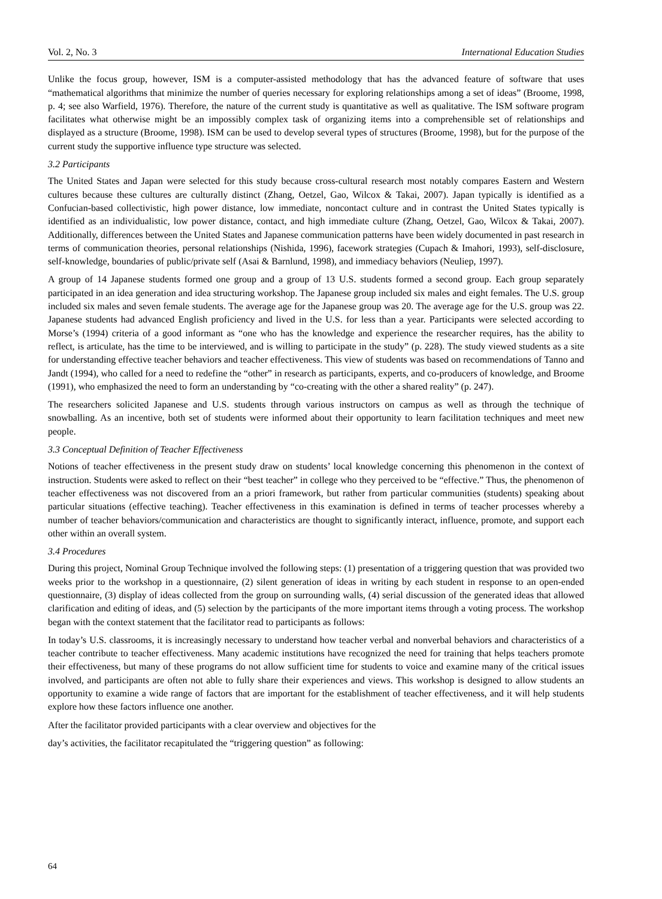Vol. 2, No. 3 International Education Studies
Unlike the focus group, however, ISM is a computer-assisted methodology that has the advanced feature of software that uses “mathematical algorithms that minimize the number of queries necessary for exploring relationships among a set of ideas” (Broome, 1998, p. 4; see also Warfield, 1976). Therefore, the nature of the current study is quantitative as well as qualitative. The ISM software program facilitates what otherwise might be an impossibly complex task of organizing items into a comprehensible set of relationships and displayed as a structure (Broome, 1998). ISM can be used to develop several types of structures (Broome, 1998), but for the purpose of the current study the supportive influence type structure was selected.
3.2 Participants
The United States and Japan were selected for this study because cross-cultural research most notably compares Eastern and Western cultures because these cultures are culturally distinct (Zhang, Oetzel, Gao, Wilcox & Takai, 2007). Japan typically is identified as a Confucian-based collectivistic, high power distance, low immediate, noncontact culture and in contrast the United States typically is identified as an individualistic, low power distance, contact, and high immediate culture (Zhang, Oetzel, Gao, Wilcox & Takai, 2007). Additionally, differences between the United States and Japanese communication patterns have been widely documented in past research in terms of communication theories, personal relationships (Nishida, 1996), facework strategies (Cupach & Imahori, 1993), self-disclosure, self-knowledge, boundaries of public/private self (Asai & Barnlund, 1998), and immediacy behaviors (Neuliep, 1997).
A group of 14 Japanese students formed one group and a group of 13 U.S. students formed a second group. Each group separately participated in an idea generation and idea structuring workshop. The Japanese group included six males and eight females. The U.S. group included six males and seven female students. The average age for the Japanese group was 20. The average age for the U.S. group was 22. Japanese students had advanced English proficiency and lived in the U.S. for less than a year. Participants were selected according to Morse’s (1994) criteria of a good informant as “one who has the knowledge and experience the researcher requires, has the ability to reflect, is articulate, has the time to be interviewed, and is willing to participate in the study” (p. 228). The study viewed students as a site for understanding effective teacher behaviors and teacher effectiveness. This view of students was based on recommendations of Tanno and Jandt (1994), who called for a need to redefine the “other” in research as participants, experts, and co-producers of knowledge, and Broome (1991), who emphasized the need to form an understanding by “co-creating with the other a shared reality” (p. 247).
The researchers solicited Japanese and U.S. students through various instructors on campus as well as through the technique of snowballing. As an incentive, both set of students were informed about their opportunity to learn facilitation techniques and meet new people.
3.3 Conceptual Definition of Teacher Effectiveness
Notions of teacher effectiveness in the present study draw on students’ local knowledge concerning this phenomenon in the context of instruction. Students were asked to reflect on their “best teacher” in college who they perceived to be “effective.” Thus, the phenomenon of teacher effectiveness was not discovered from an a priori framework, but rather from particular communities (students) speaking about particular situations (effective teaching). Teacher effectiveness in this examination is defined in terms of teacher processes whereby a number of teacher behaviors/communication and characteristics are thought to significantly interact, influence, promote, and support each other within an overall system.
3.4 Procedures
During this project, Nominal Group Technique involved the following steps: (1) presentation of a triggering question that was provided two weeks prior to the workshop in a questionnaire, (2) silent generation of ideas in writing by each student in response to an open-ended questionnaire, (3) display of ideas collected from the group on surrounding walls, (4) serial discussion of the generated ideas that allowed clarification and editing of ideas, and (5) selection by the participants of the more important items through a voting process. The workshop began with the context statement that the facilitator read to participants as follows:
In today’s U.S. classrooms, it is increasingly necessary to understand how teacher verbal and nonverbal behaviors and characteristics of a teacher contribute to teacher effectiveness. Many academic institutions have recognized the need for training that helps teachers promote their effectiveness, but many of these programs do not allow sufficient time for students to voice and examine many of the critical issues involved, and participants are often not able to fully share their experiences and views. This workshop is designed to allow students an opportunity to examine a wide range of factors that are important for the establishment of teacher effectiveness, and it will help students explore how these factors influence one another.
After the facilitator provided participants with a clear overview and objectives for the
day’s activities, the facilitator recapitulated the “triggering question” as following:
64